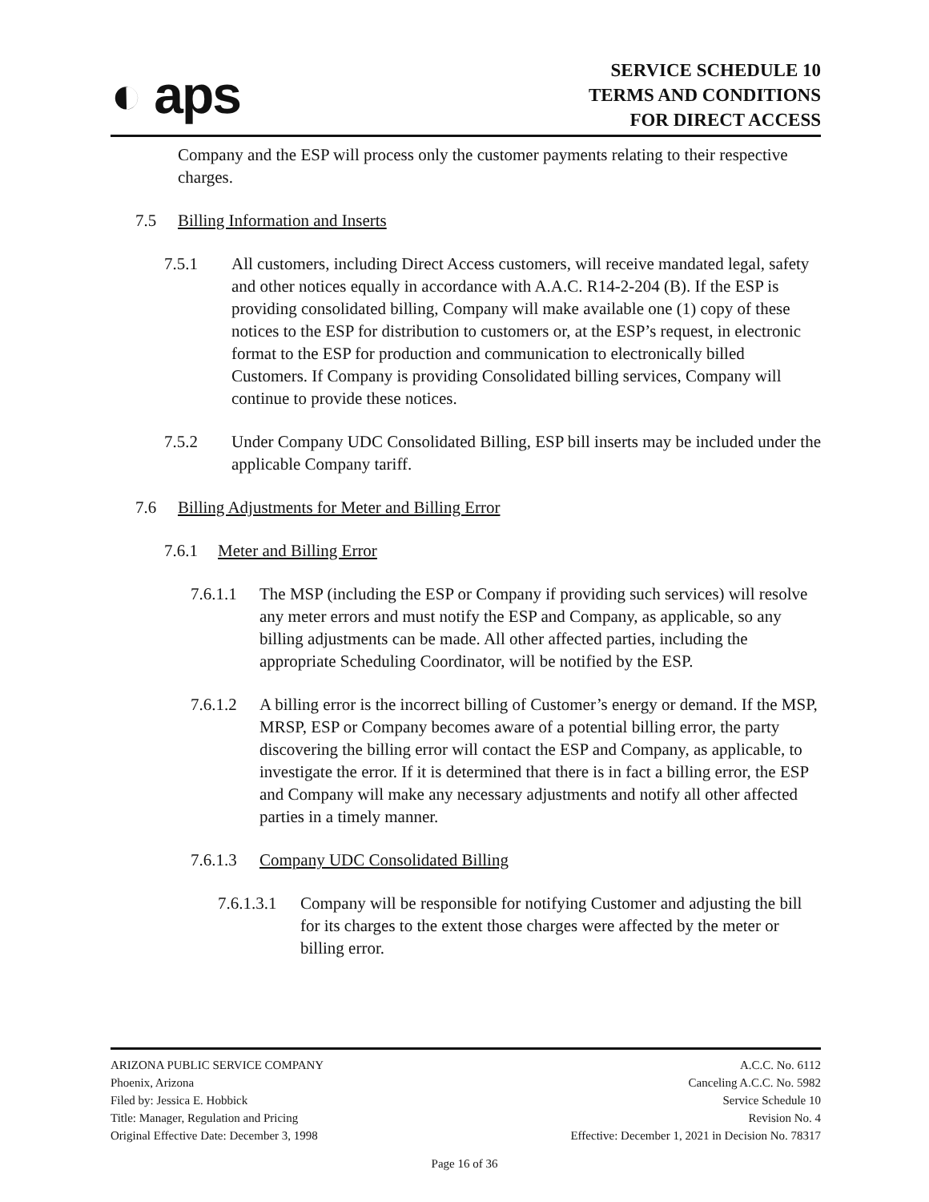◐ aps
SERVICE SCHEDULE 10
TERMS AND CONDITIONS
FOR DIRECT ACCESS
Company and the ESP will process only the customer payments relating to their respective charges.
7.5 Billing Information and Inserts
7.5.1 All customers, including Direct Access customers, will receive mandated legal, safety and other notices equally in accordance with A.A.C. R14-2-204 (B). If the ESP is providing consolidated billing, Company will make available one (1) copy of these notices to the ESP for distribution to customers or, at the ESP’s request, in electronic format to the ESP for production and communication to electronically billed Customers. If Company is providing Consolidated billing services, Company will continue to provide these notices.
7.5.2 Under Company UDC Consolidated Billing, ESP bill inserts may be included under the applicable Company tariff.
7.6 Billing Adjustments for Meter and Billing Error
7.6.1 Meter and Billing Error
7.6.1.1
The MSP (including the ESP or Company if providing such services) will resolve any meter errors and must notify the ESP and Company, as applicable, so any billing adjustments can be made. All other affected parties, including the appropriate Scheduling Coordinator, will be notified by the ESP.
7.6.1.2
A billing error is the incorrect billing of Customer’s energy or demand. If the MSP, MRSP, ESP or Company becomes aware of a potential billing error, the party discovering the billing error will contact the ESP and Company, as applicable, to investigate the error. If it is determined that there is in fact a billing error, the ESP and Company will make any necessary adjustments and notify all other affected parties in a timely manner.
7.6.1.3 Company UDC Consolidated Billing
7.6.1.3.1
Company will be responsible for notifying Customer and adjusting the bill for its charges to the extent those charges were affected by the meter or billing error.
ARIZONA PUBLIC SERVICE COMPANY
Phoenix, Arizona
Filed by: Jessica E. Hobbick
Title: Manager, Regulation and Pricing
Original Effective Date: December 3, 1998
A.C.C. No. 6112
Canceling A.C.C. No. 5982
Service Schedule 10
Revision No. 4
Effective: December 1, 2021 in Decision No. 78317
Page 16 of 36